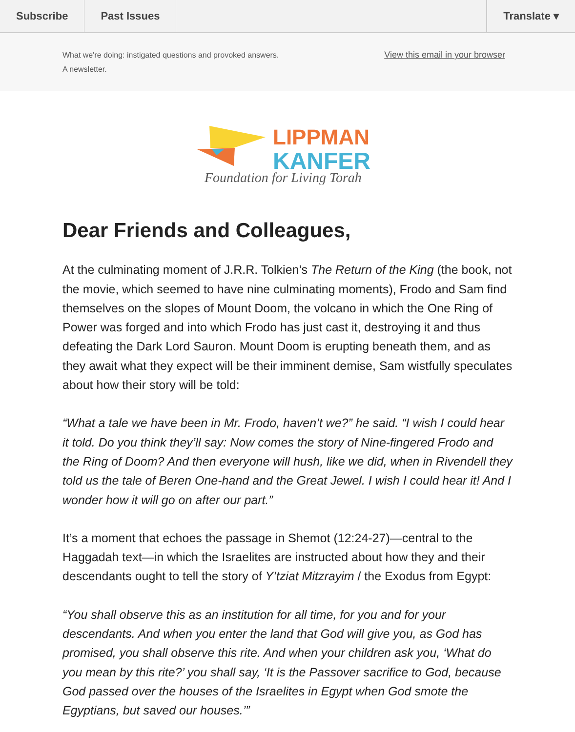Subscribe Past Issues Translate ▾
What we're doing: instigated questions and provoked answers.
A newsletter.
View this email in your browser
LIPPMAN
KANFER
Foundation for Living Torah
Dear Friends and Colleagues,
At the culminating moment of J.R.R. Tolkien’s The Return of the King (the book, not the movie, which seemed to have nine culminating moments), Frodo and Sam find themselves on the slopes of Mount Doom, the volcano in which the One Ring of Power was forged and into which Frodo has just cast it, destroying it and thus defeating the Dark Lord Sauron. Mount Doom is erupting beneath them, and as they await what they expect will be their imminent demise, Sam wistfully speculates about how their story will be told:
“What a tale we have been in Mr. Frodo, haven’t we?” he said. “I wish I could hear it told. Do you think they’ll say: Now comes the story of Nine-fingered Frodo and the Ring of Doom? And then everyone will hush, like we did, when in Rivendell they told us the tale of Beren One-hand and the Great Jewel. I wish I could hear it! And I wonder how it will go on after our part.”
It’s a moment that echoes the passage in Shemot (12:24-27)—central to the Haggadah text—in which the Israelites are instructed about how they and their descendants ought to tell the story of Y’tziat Mitzrayim / the Exodus from Egypt:
“You shall observe this as an institution for all time, for you and for your descendants. And when you enter the land that God will give you, as God has promised, you shall observe this rite. And when your children ask you, ‘What do you mean by this rite?’ you shall say, ‘It is the Passover sacrifice to God, because God passed over the houses of the Israelites in Egypt when God smote the Egyptians, but saved our houses.’”